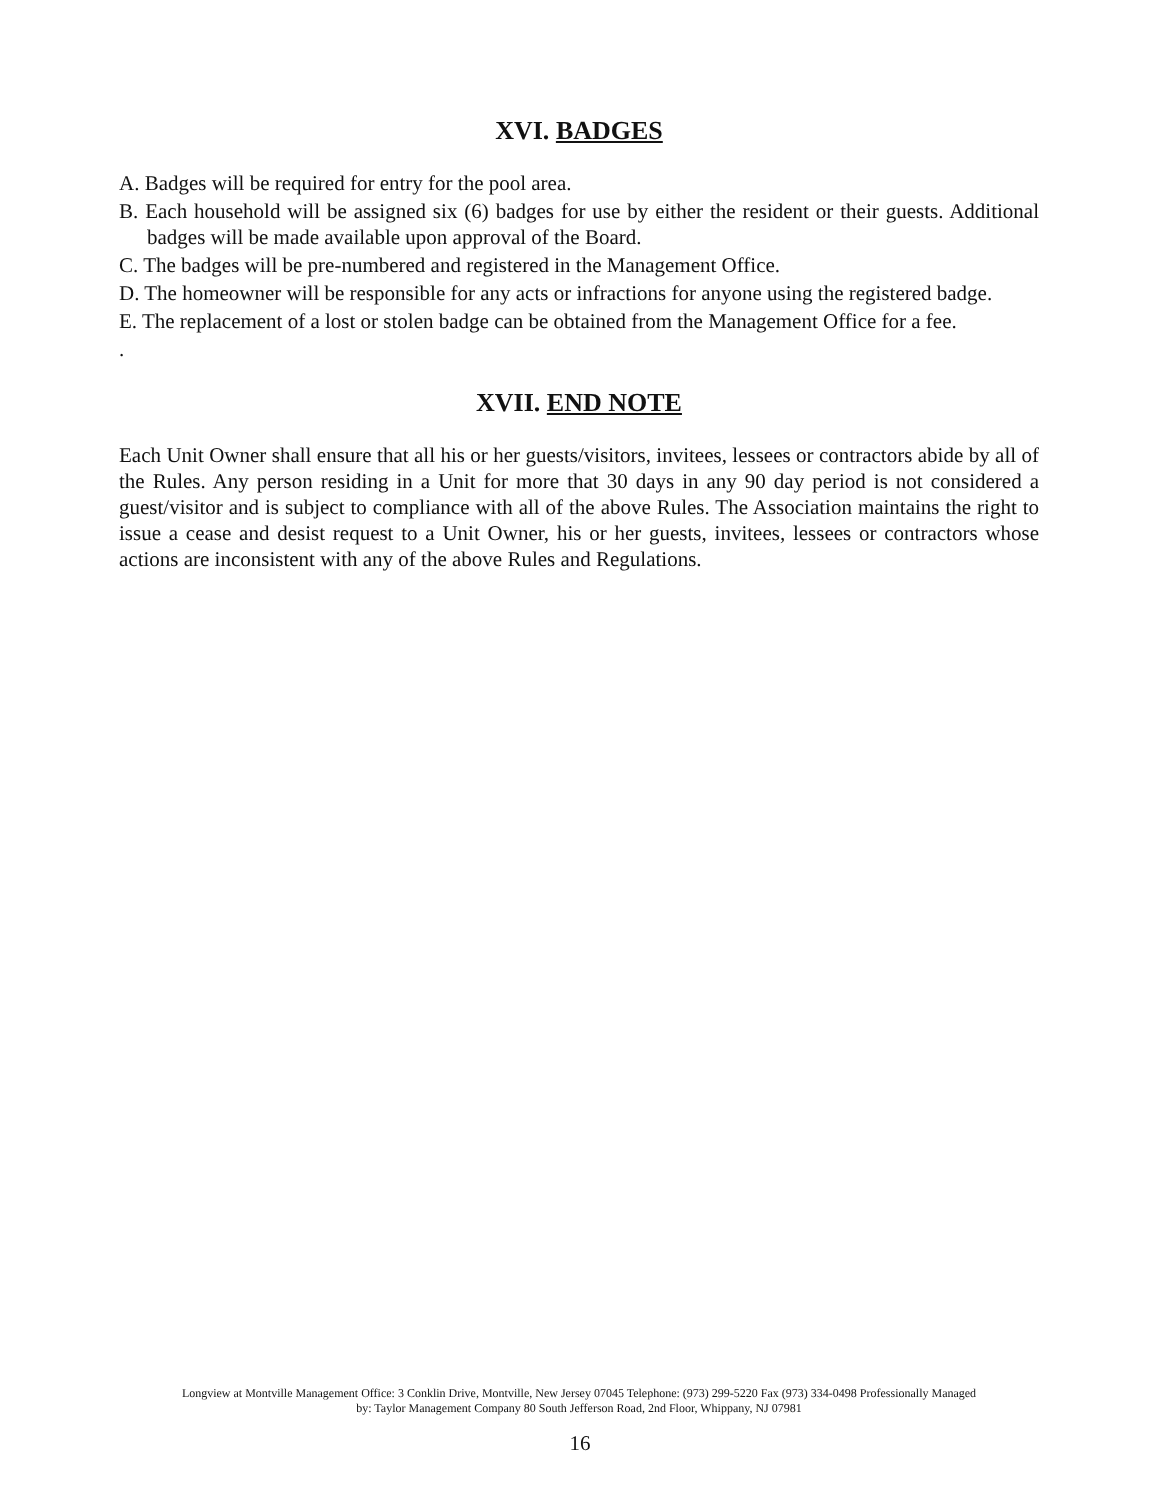XVI. BADGES
A. Badges will be required for entry for the pool area.
B. Each household will be assigned six (6) badges for use by either the resident or their guests. Additional badges will be made available upon approval of the Board.
C. The badges will be pre-numbered and registered in the Management Office.
D. The homeowner will be responsible for any acts or infractions for anyone using the registered badge.
E. The replacement of a lost or stolen badge can be obtained from the Management Office for a fee.
.
XVII. END NOTE
Each Unit Owner shall ensure that all his or her guests/visitors, invitees, lessees or contractors abide by all of the Rules. Any person residing in a Unit for more that 30 days in any 90 day period is not considered a guest/visitor and is subject to compliance with all of the above Rules. The Association maintains the right to issue a cease and desist request to a Unit Owner, his or her guests, invitees, lessees or contractors whose actions are inconsistent with any of the above Rules and Regulations.
Longview at Montville Management Office: 3 Conklin Drive, Montville, New Jersey 07045 Telephone: (973) 299-5220 Fax (973) 334-0498 Professionally Managed
by: Taylor Management Company 80 South Jefferson Road, 2nd Floor, Whippany, NJ 07981
16